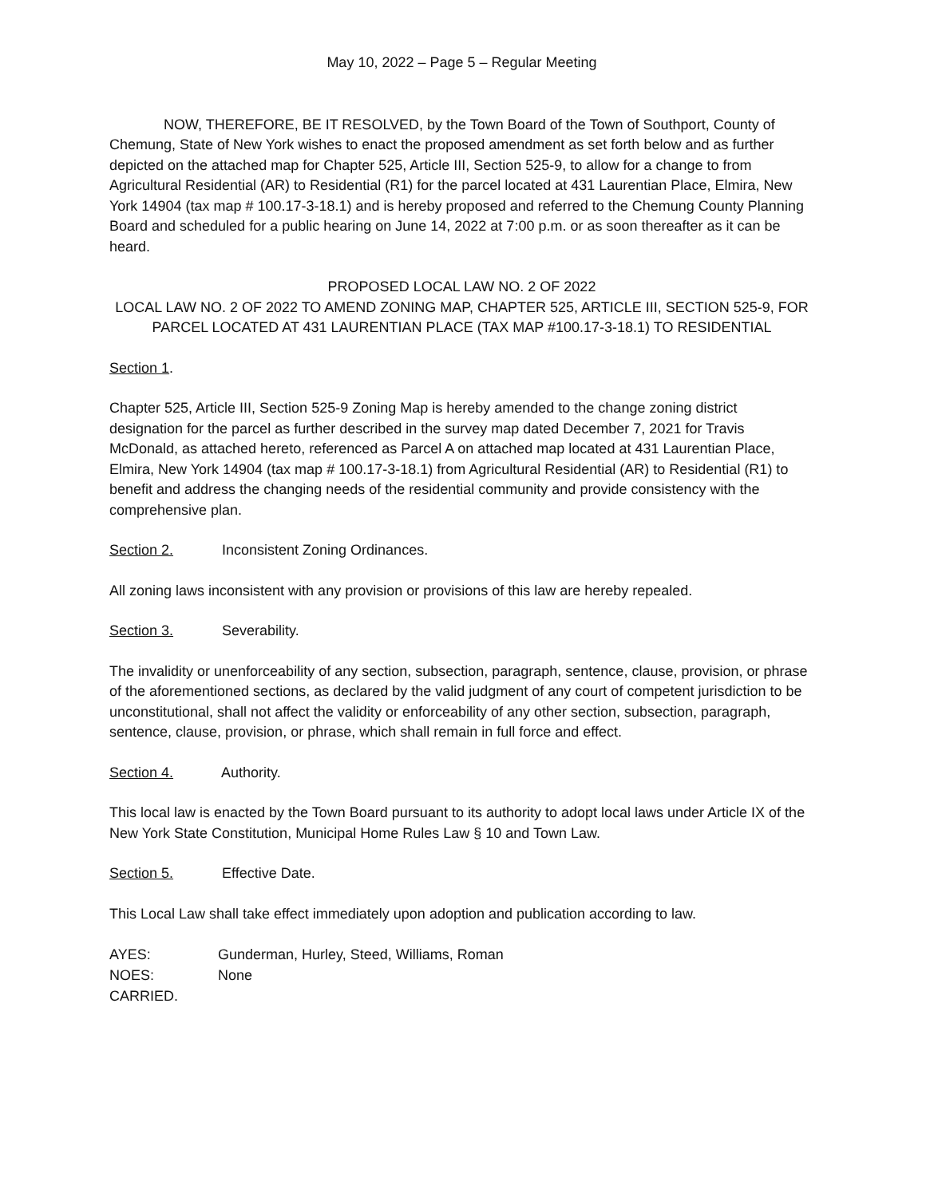May 10, 2022 – Page 5 – Regular Meeting
NOW, THEREFORE, BE IT RESOLVED, by the Town Board of the Town of Southport, County of Chemung, State of New York wishes to enact the proposed amendment as set forth below and as further depicted on the attached map for Chapter 525, Article III, Section 525-9, to allow for a change to from Agricultural Residential (AR) to Residential (R1) for the parcel located at 431 Laurentian Place, Elmira, New York 14904 (tax map # 100.17-3-18.1) and is hereby proposed and referred to the Chemung County Planning Board and scheduled for a public hearing on June 14, 2022 at 7:00 p.m. or as soon thereafter as it can be heard.
PROPOSED LOCAL LAW NO. 2 OF 2022
LOCAL LAW NO. 2 OF 2022 TO AMEND ZONING MAP, CHAPTER 525, ARTICLE III, SECTION 525-9, FOR PARCEL LOCATED AT 431 LAURENTIAN PLACE (TAX MAP #100.17-3-18.1) TO RESIDENTIAL
Section 1.
Chapter 525, Article III, Section 525-9 Zoning Map is hereby amended to the change zoning district designation for the parcel as further described in the survey map dated December 7, 2021 for Travis McDonald, as attached hereto, referenced as Parcel A on attached map located at 431 Laurentian Place, Elmira, New York 14904 (tax map # 100.17-3-18.1) from Agricultural Residential (AR) to Residential (R1) to benefit and address the changing needs of the residential community and provide consistency with the comprehensive plan.
Section 2. Inconsistent Zoning Ordinances.
All zoning laws inconsistent with any provision or provisions of this law are hereby repealed.
Section 3. Severability.
The invalidity or unenforceability of any section, subsection, paragraph, sentence, clause, provision, or phrase of the aforementioned sections, as declared by the valid judgment of any court of competent jurisdiction to be unconstitutional, shall not affect the validity or enforceability of any other section, subsection, paragraph, sentence, clause, provision, or phrase, which shall remain in full force and effect.
Section 4. Authority.
This local law is enacted by the Town Board pursuant to its authority to adopt local laws under Article IX of the New York State Constitution, Municipal Home Rules Law § 10 and Town Law.
Section 5. Effective Date.
This Local Law shall take effect immediately upon adoption and publication according to law.
| AYES: | Gunderman, Hurley, Steed, Williams, Roman |
| NOES: | None |
| CARRIED. | |